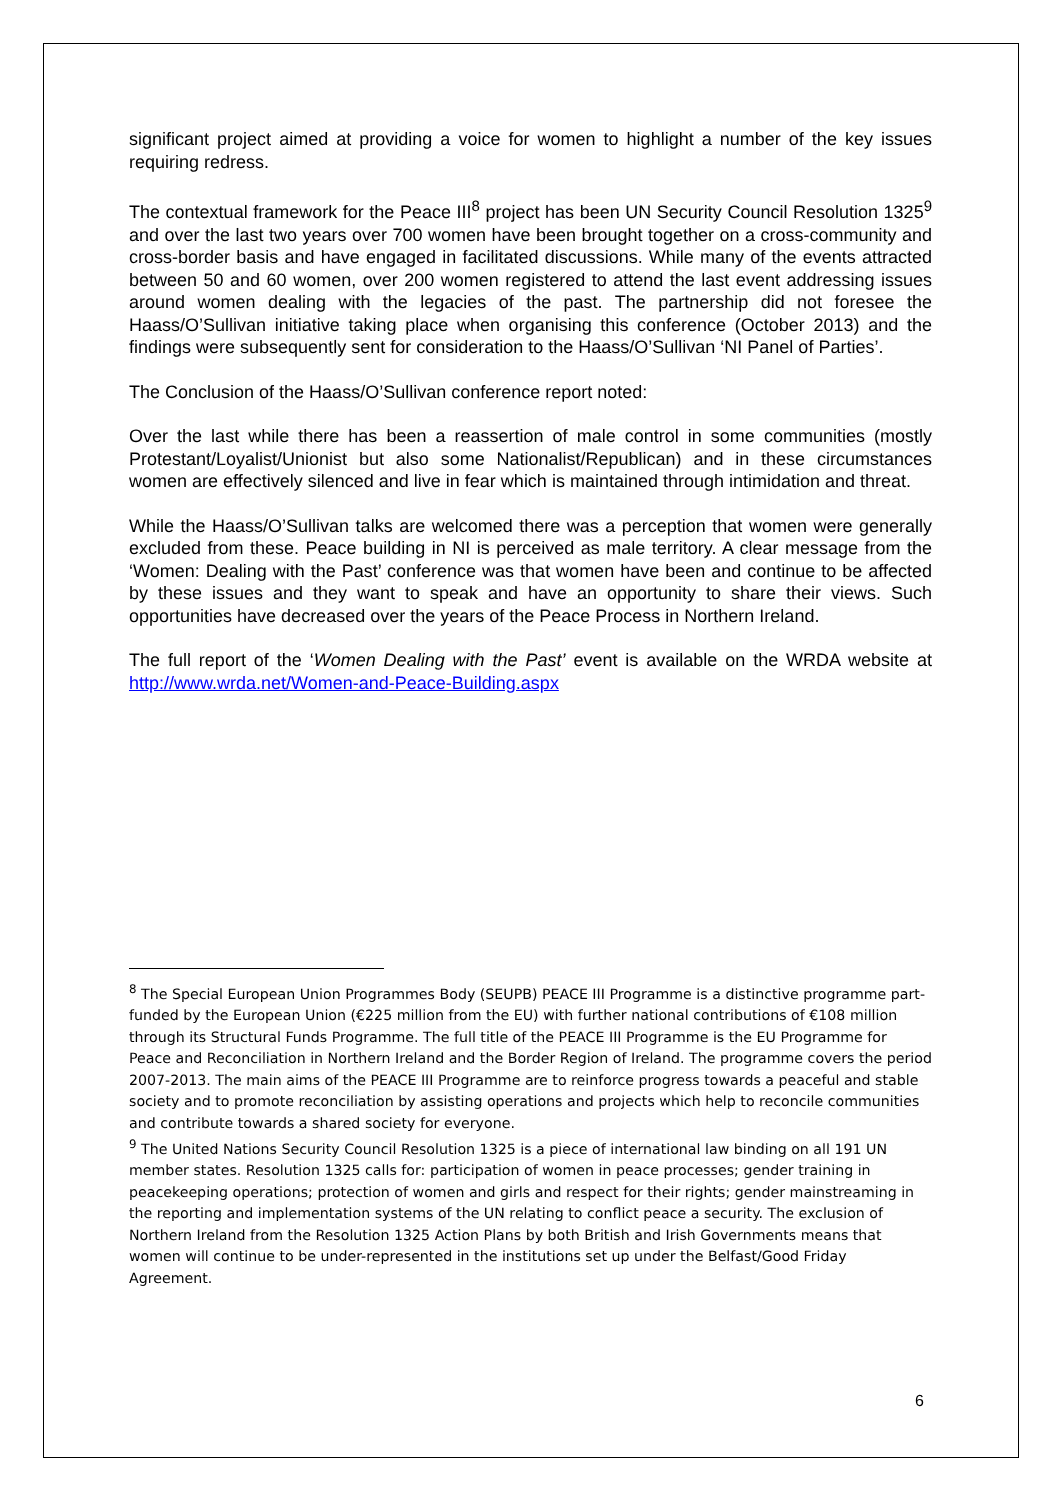significant project aimed at providing a voice for women to highlight a number of the key issues requiring redress.
The contextual framework for the Peace III<sup>8</sup> project has been UN Security Council Resolution 1325<sup>9</sup> and over the last two years over 700 women have been brought together on a cross-community and cross-border basis and have engaged in facilitated discussions. While many of the events attracted between 50 and 60 women, over 200 women registered to attend the last event addressing issues around women dealing with the legacies of the past. The partnership did not foresee the Haass/O’Sullivan initiative taking place when organising this conference (October 2013) and the findings were subsequently sent for consideration to the Haass/O’Sullivan ‘NI Panel of Parties’.
The Conclusion of the Haass/O’Sullivan conference report noted:
Over the last while there has been a reassertion of male control in some communities (mostly Protestant/Loyalist/Unionist but also some Nationalist/Republican) and in these circumstances women are effectively silenced and live in fear which is maintained through intimidation and threat.
While the Haass/O’Sullivan talks are welcomed there was a perception that women were generally excluded from these. Peace building in NI is perceived as male territory. A clear message from the ‘Women: Dealing with the Past’ conference was that women have been and continue to be affected by these issues and they want to speak and have an opportunity to share their views. Such opportunities have decreased over the years of the Peace Process in Northern Ireland.
The full report of the ‘Women Dealing with the Past’ event is available on the WRDA website at http://www.wrda.net/Women-and-Peace-Building.aspx
<sup>8</sup> The Special European Union Programmes Body (SEUPB) PEACE III Programme is a distinctive programme part-funded by the European Union (€225 million from the EU) with further national contributions of €108 million through its Structural Funds Programme. The full title of the PEACE III Programme is the EU Programme for Peace and Reconciliation in Northern Ireland and the Border Region of Ireland. The programme covers the period 2007-2013. The main aims of the PEACE III Programme are to reinforce progress towards a peaceful and stable society and to promote reconciliation by assisting operations and projects which help to reconcile communities and contribute towards a shared society for everyone.
<sup>9</sup> The United Nations Security Council Resolution 1325 is a piece of international law binding on all 191 UN member states. Resolution 1325 calls for: participation of women in peace processes; gender training in peacekeeping operations; protection of women and girls and respect for their rights; gender mainstreaming in the reporting and implementation systems of the UN relating to conflict peace a security. The exclusion of Northern Ireland from the Resolution 1325 Action Plans by both British and Irish Governments means that women will continue to be under-represented in the institutions set up under the Belfast/Good Friday Agreement.
6